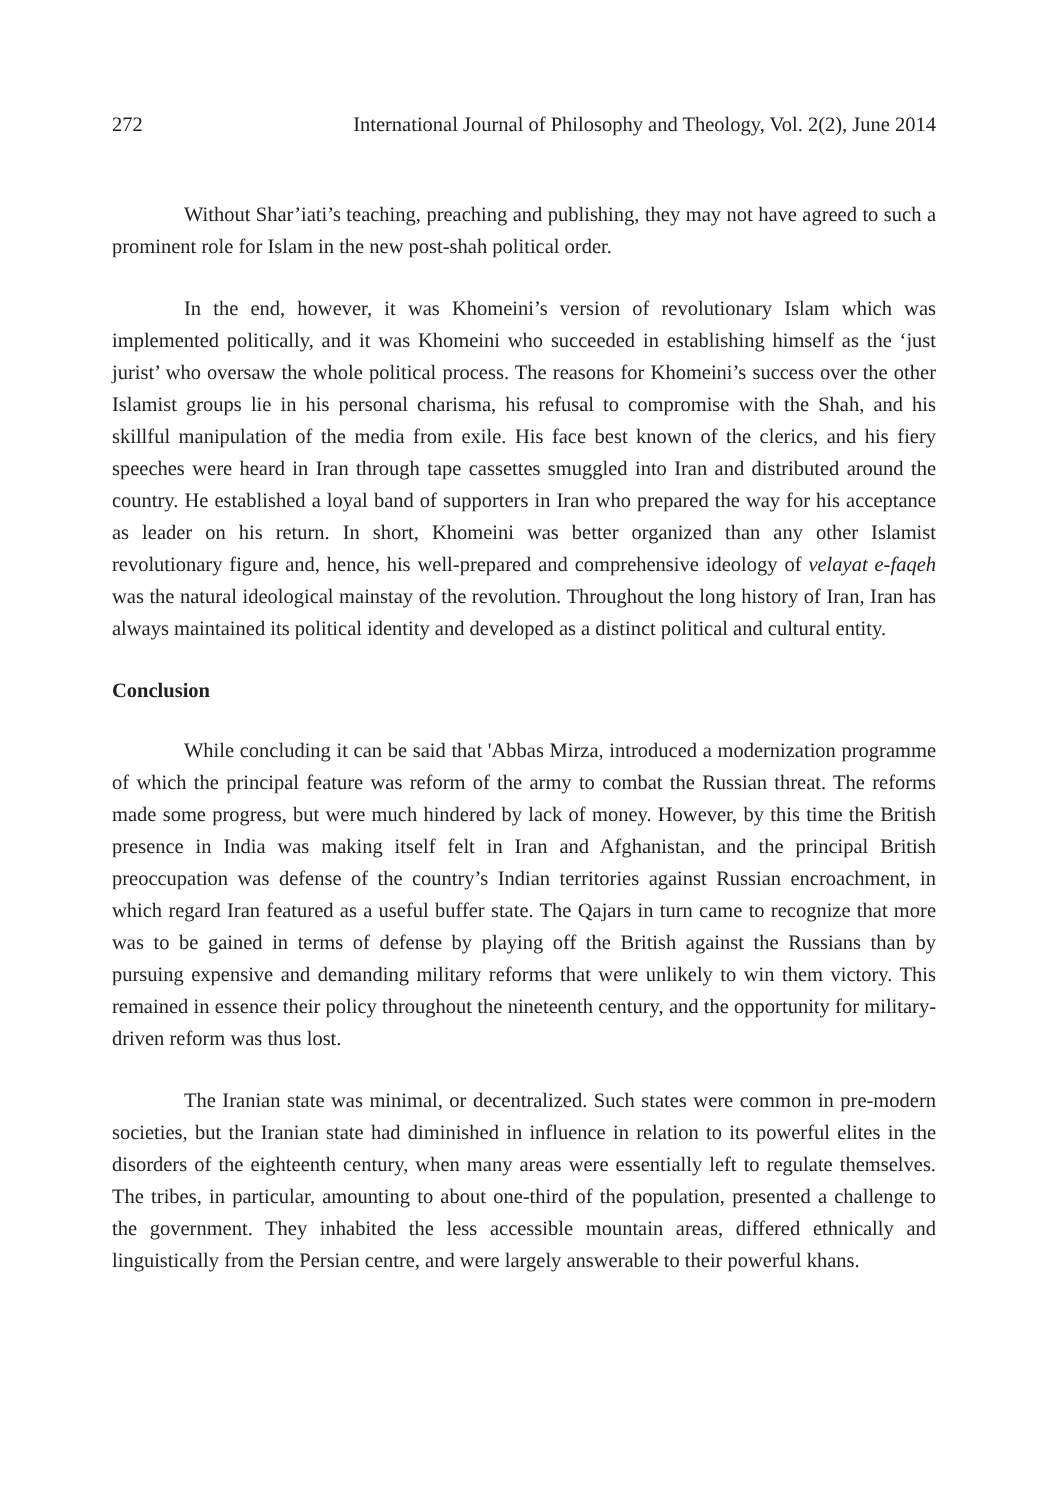272 International Journal of Philosophy and Theology, Vol. 2(2), June 2014
Without Shar’iati’s teaching, preaching and publishing, they may not have agreed to such a prominent role for Islam in the new post-shah political order.
In the end, however, it was Khomeini’s version of revolutionary Islam which was implemented politically, and it was Khomeini who succeeded in establishing himself as the ‘just jurist’ who oversaw the whole political process. The reasons for Khomeini’s success over the other Islamist groups lie in his personal charisma, his refusal to compromise with the Shah, and his skillful manipulation of the media from exile. His face best known of the clerics, and his fiery speeches were heard in Iran through tape cassettes smuggled into Iran and distributed around the country. He established a loyal band of supporters in Iran who prepared the way for his acceptance as leader on his return. In short, Khomeini was better organized than any other Islamist revolutionary figure and, hence, his well-prepared and comprehensive ideology of velayat e-faqeh was the natural ideological mainstay of the revolution. Throughout the long history of Iran, Iran has always maintained its political identity and developed as a distinct political and cultural entity.
Conclusion
While concluding it can be said that 'Abbas Mirza, introduced a modernization programme of which the principal feature was reform of the army to combat the Russian threat. The reforms made some progress, but were much hindered by lack of money. However, by this time the British presence in India was making itself felt in Iran and Afghanistan, and the principal British preoccupation was defense of the country’s Indian territories against Russian encroachment, in which regard Iran featured as a useful buffer state. The Qajars in turn came to recognize that more was to be gained in terms of defense by playing off the British against the Russians than by pursuing expensive and demanding military reforms that were unlikely to win them victory. This remained in essence their policy throughout the nineteenth century, and the opportunity for military-driven reform was thus lost.
The Iranian state was minimal, or decentralized. Such states were common in pre-modern societies, but the Iranian state had diminished in influence in relation to its powerful elites in the disorders of the eighteenth century, when many areas were essentially left to regulate themselves. The tribes, in particular, amounting to about one-third of the population, presented a challenge to the government. They inhabited the less accessible mountain areas, differed ethnically and linguistically from the Persian centre, and were largely answerable to their powerful khans.